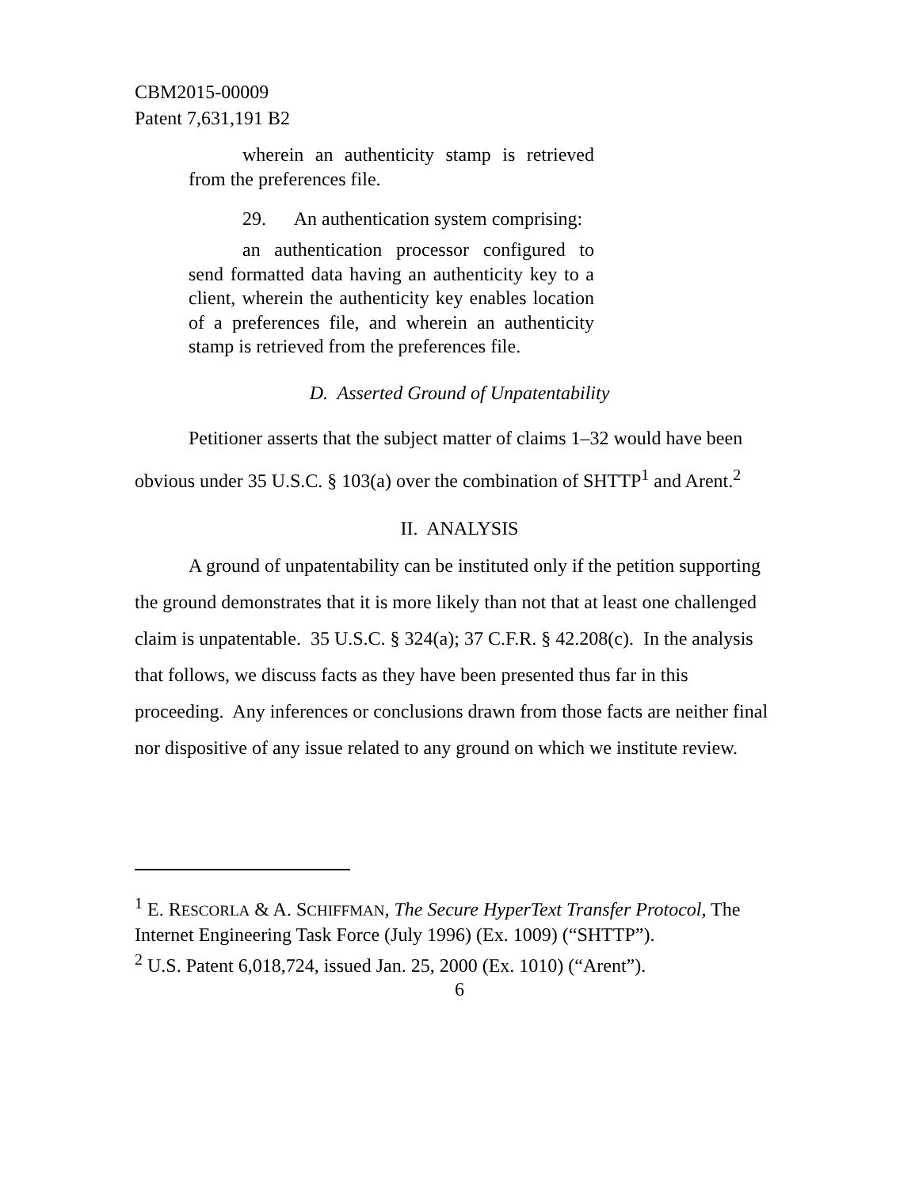CBM2015-00009
Patent 7,631,191 B2
wherein an authenticity stamp is retrieved from the preferences file.
29. An authentication system comprising:
an authentication processor configured to send formatted data having an authenticity key to a client, wherein the authenticity key enables location of a preferences file, and wherein an authenticity stamp is retrieved from the preferences file.
D. Asserted Ground of Unpatentability
Petitioner asserts that the subject matter of claims 1–32 would have been obvious under 35 U.S.C. § 103(a) over the combination of SHTTP<sup>1</sup> and Arent.<sup>2</sup>
II. ANALYSIS
A ground of unpatentability can be instituted only if the petition supporting the ground demonstrates that it is more likely than not that at least one challenged claim is unpatentable. 35 U.S.C. § 324(a); 37 C.F.R. § 42.208(c). In the analysis that follows, we discuss facts as they have been presented thus far in this proceeding. Any inferences or conclusions drawn from those facts are neither final nor dispositive of any issue related to any ground on which we institute review.
<sup>1</sup> E. RESCORLA & A. SCHIFFMAN, The Secure HyperText Transfer Protocol, The Internet Engineering Task Force (July 1996) (Ex. 1009) (“SHTTP”).
<sup>2</sup> U.S. Patent 6,018,724, issued Jan. 25, 2000 (Ex. 1010) (“Arent”).
6